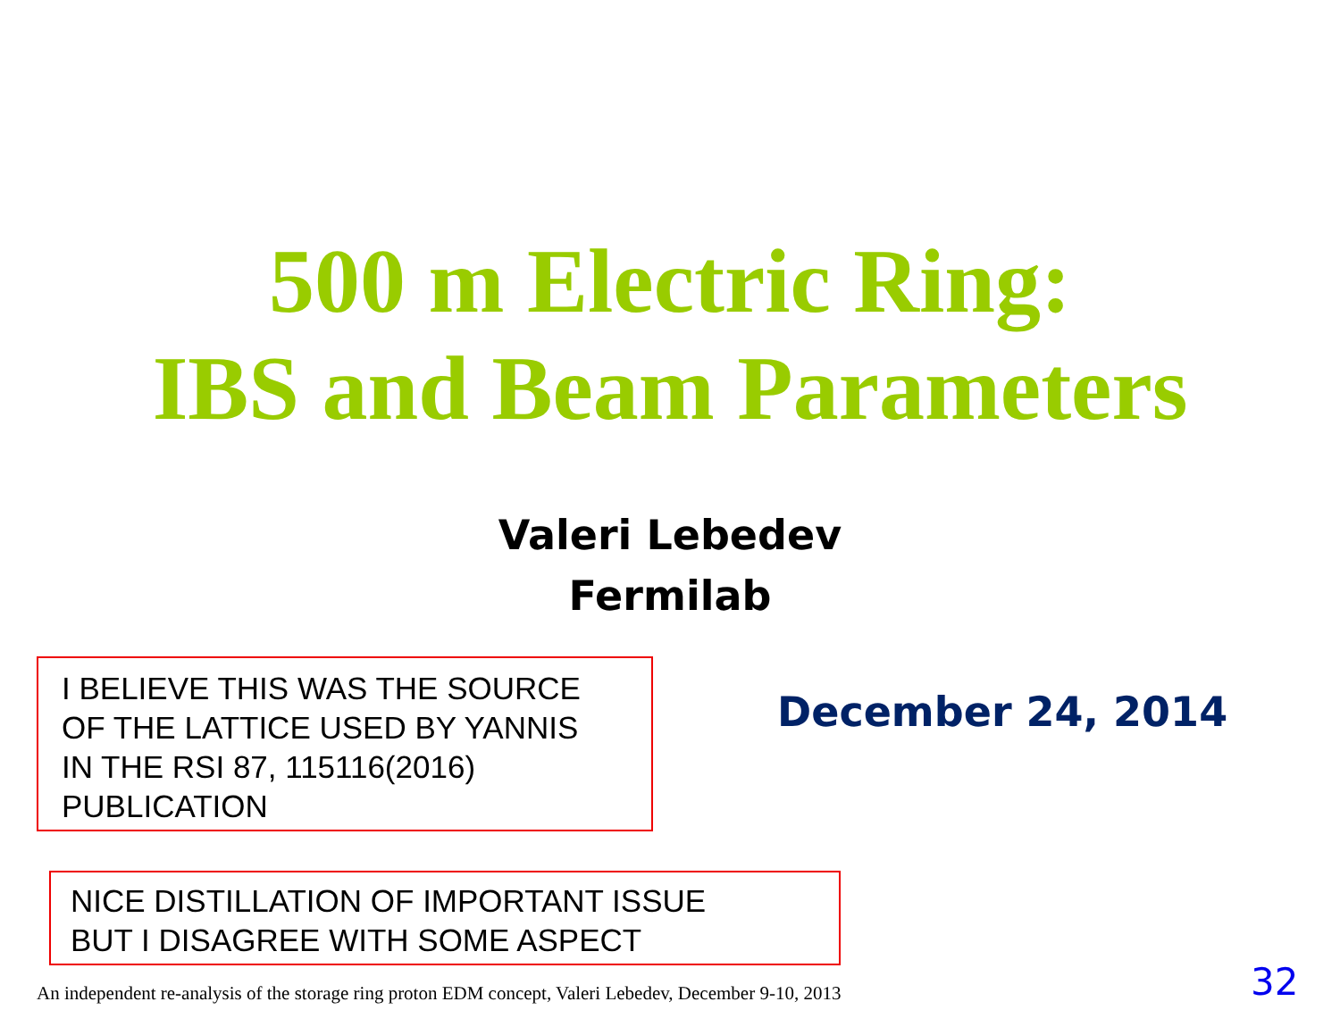500 m Electric Ring:
IBS and Beam Parameters
Valeri Lebedev
Fermilab
I BELIEVE THIS WAS THE SOURCE
OF THE LATTICE USED BY YANNIS
IN THE RSI 87, 115116(2016)
PUBLICATION
December 24, 2014
NICE DISTILLATION OF IMPORTANT ISSUE
BUT I DISAGREE WITH SOME ASPECT
An independent re-analysis of the storage ring proton EDM concept, Valeri Lebedev, December 9-10, 2013
32